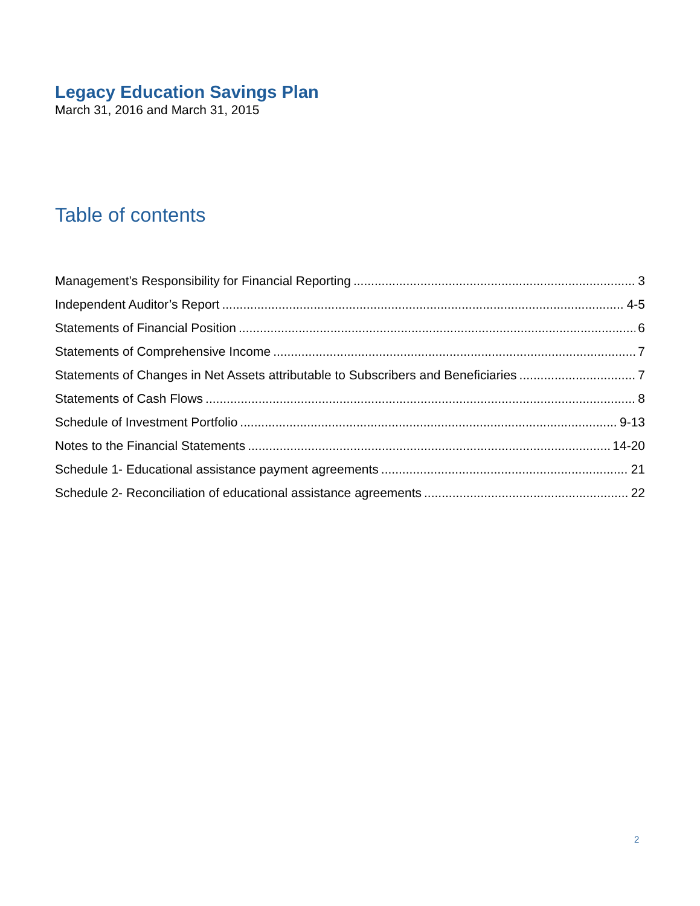Legacy Education Savings Plan
March 31, 2016 and March 31, 2015
Table of contents
Management’s Responsibility for Financial Reporting 3
Independent Auditor’s Report 4-5
Statements of Financial Position 6
Statements of Comprehensive Income 7
Statements of Changes in Net Assets attributable to Subscribers and Beneficiaries 7
Statements of Cash Flows 8
Schedule of Investment Portfolio 9-13
Notes to the Financial Statements 14-20
Schedule 1- Educational assistance payment agreements 21
Schedule 2- Reconciliation of educational assistance agreements 22
2